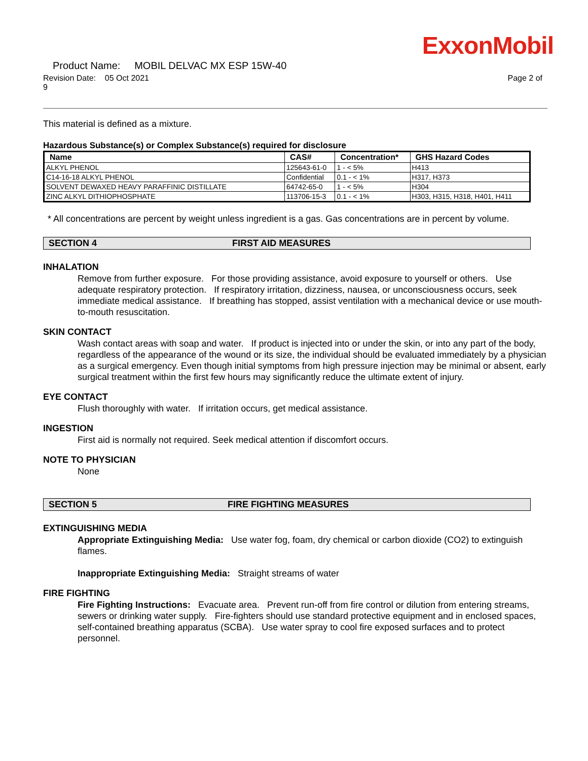ExxonMobil
Product Name: MOBIL DELVAC MX ESP 15W-40
Revision Date: 05 Oct 2021 Page 2 of
9
This material is defined as a mixture.
Hazardous Substance(s) or Complex Substance(s) required for disclosure
| Name | CAS# | Concentration* | GHS Hazard Codes |
| --- | --- | --- | --- |
| ALKYL PHENOL | 125643-61-0 | 1 - < 5% | H413 |
| C14-16-18 ALKYL PHENOL | Confidential | 0.1 - < 1% | H317, H373 |
| SOLVENT DEWAXED HEAVY PARAFFINIC DISTILLATE | 64742-65-0 | 1 - < 5% | H304 |
| ZINC ALKYL DITHIOPHOSPHATE | 113706-15-3 | 0.1 - < 1% | H303, H315, H318, H401, H411 |
* All concentrations are percent by weight unless ingredient is a gas. Gas concentrations are in percent by volume.
SECTION 4 FIRST AID MEASURES
INHALATION
Remove from further exposure. For those providing assistance, avoid exposure to yourself or others. Use adequate respiratory protection. If respiratory irritation, dizziness, nausea, or unconsciousness occurs, seek immediate medical assistance. If breathing has stopped, assist ventilation with a mechanical device or use mouth-to-mouth resuscitation.
SKIN CONTACT
Wash contact areas with soap and water. If product is injected into or under the skin, or into any part of the body, regardless of the appearance of the wound or its size, the individual should be evaluated immediately by a physician as a surgical emergency. Even though initial symptoms from high pressure injection may be minimal or absent, early surgical treatment within the first few hours may significantly reduce the ultimate extent of injury.
EYE CONTACT
Flush thoroughly with water. If irritation occurs, get medical assistance.
INGESTION
First aid is normally not required. Seek medical attention if discomfort occurs.
NOTE TO PHYSICIAN
None
SECTION 5 FIRE FIGHTING MEASURES
EXTINGUISHING MEDIA
Appropriate Extinguishing Media: Use water fog, foam, dry chemical or carbon dioxide (CO2) to extinguish flames.
Inappropriate Extinguishing Media: Straight streams of water
FIRE FIGHTING
Fire Fighting Instructions: Evacuate area. Prevent run-off from fire control or dilution from entering streams, sewers or drinking water supply. Fire-fighters should use standard protective equipment and in enclosed spaces, self-contained breathing apparatus (SCBA). Use water spray to cool fire exposed surfaces and to protect personnel.